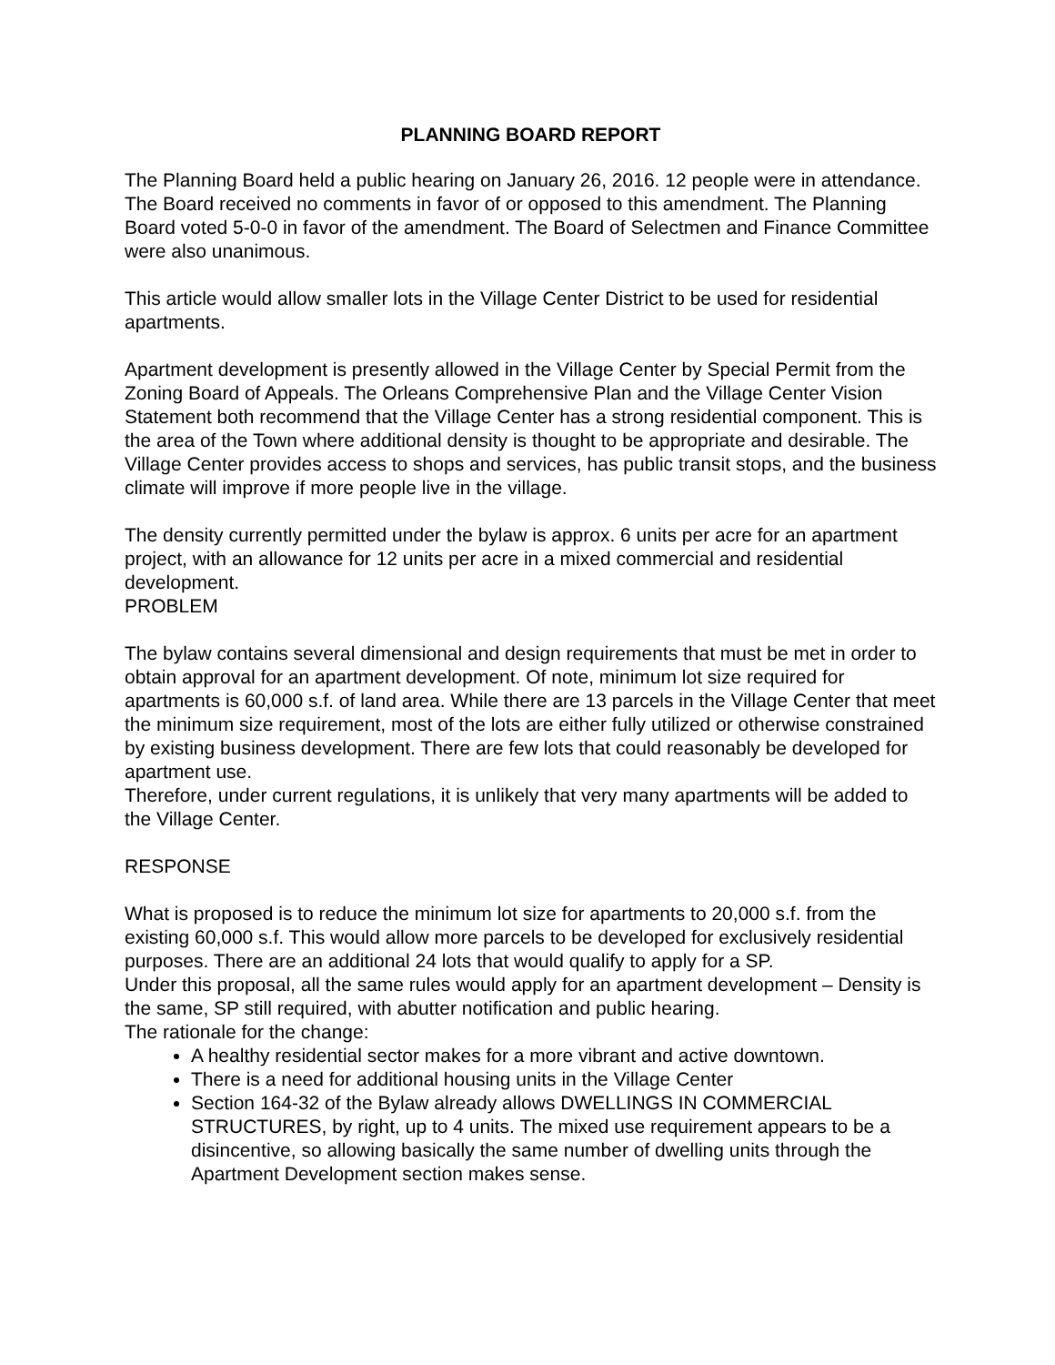PLANNING BOARD REPORT
The Planning Board held a public hearing on January 26, 2016. 12 people were in attendance. The Board received no comments in favor of or opposed to this amendment. The Planning Board voted 5-0-0 in favor of the amendment. The Board of Selectmen and Finance Committee were also unanimous.
This article would allow smaller lots in the Village Center District to be used for residential apartments.
Apartment development is presently allowed in the Village Center by Special Permit from the Zoning Board of Appeals. The Orleans Comprehensive Plan and the Village Center Vision Statement both recommend that the Village Center has a strong residential component. This is the area of the Town where additional density is thought to be appropriate and desirable. The Village Center provides access to shops and services, has public transit stops, and the business climate will improve if more people live in the village.
The density currently permitted under the bylaw is approx. 6 units per acre for an apartment project, with an allowance for 12 units per acre in a mixed commercial and residential development.
PROBLEM
The bylaw contains several dimensional and design requirements that must be met in order to obtain approval for an apartment development. Of note, minimum lot size required for apartments is 60,000 s.f. of land area. While there are 13 parcels in the Village Center that meet the minimum size requirement, most of the lots are either fully utilized or otherwise constrained by existing business development. There are few lots that could reasonably be developed for apartment use.
Therefore, under current regulations, it is unlikely that very many apartments will be added to the Village Center.
RESPONSE
What is proposed is to reduce the minimum lot size for apartments to 20,000 s.f. from the existing 60,000 s.f. This would allow more parcels to be developed for exclusively residential purposes. There are an additional 24 lots that would qualify to apply for a SP.
Under this proposal, all the same rules would apply for an apartment development – Density is the same, SP still required, with abutter notification and public hearing.
The rationale for the change:
A healthy residential sector makes for a more vibrant and active downtown.
There is a need for additional housing units in the Village Center
Section 164-32 of the Bylaw already allows DWELLINGS IN COMMERCIAL STRUCTURES, by right, up to 4 units. The mixed use requirement appears to be a disincentive, so allowing basically the same number of dwelling units through the Apartment Development section makes sense.